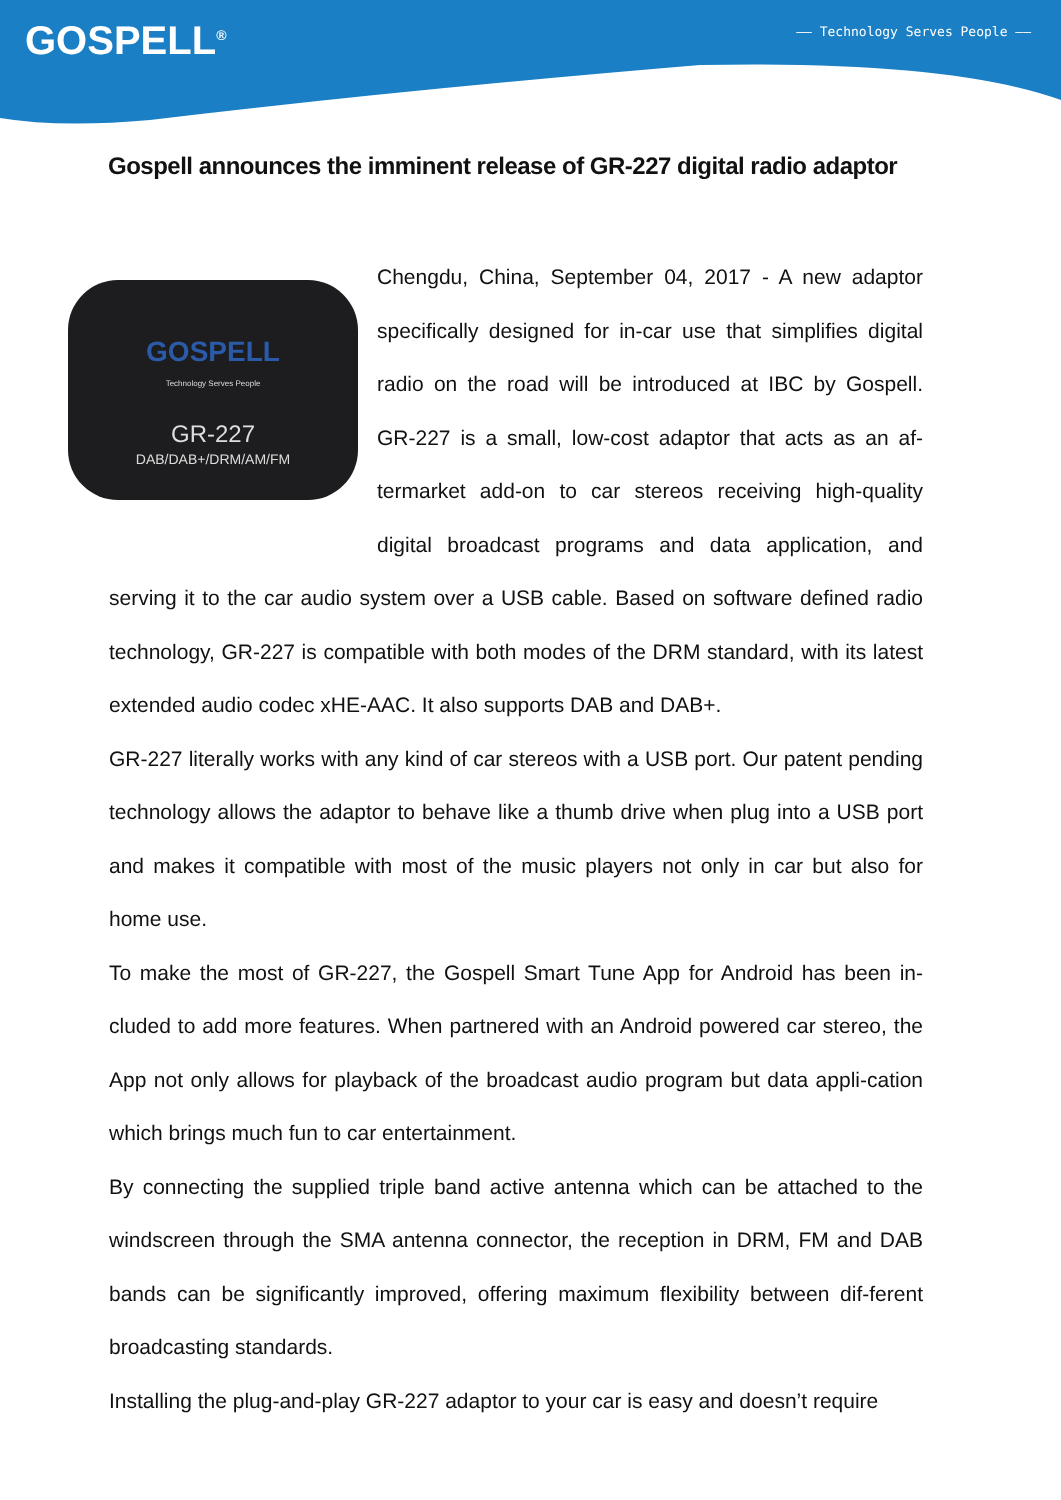GOSPELL<sup>®</sup>
—— Technology Serves People ——
Gospell announces the imminent release of GR-227 digital radio adaptor
GOSPELL
Technology Serves People
GR-227
DAB/DAB+/DRM/AM/FM
Chengdu, China, September 04, 2017 - A new adaptor specifically designed for in-car use that simplifies digital radio on the road will be introduced at IBC by Gospell. GR-227 is a small, low-cost adaptor that acts as an af-termarket add-on to car stereos receiving high-quality digital broadcast programs and data application, and serving it to the car audio system over a USB cable. Based on software defined radio technology, GR-227 is compatible with both modes of the DRM standard, with its latest extended audio codec xHE-AAC. It also supports DAB and DAB+.
GR-227 literally works with any kind of car stereos with a USB port. Our patent pending technology allows the adaptor to behave like a thumb drive when plug into a USB port and makes it compatible with most of the music players not only in car but also for home use.
To make the most of GR-227, the Gospell Smart Tune App for Android has been in-cluded to add more features. When partnered with an Android powered car stereo, the App not only allows for playback of the broadcast audio program but data appli-cation which brings much fun to car entertainment.
By connecting the supplied triple band active antenna which can be attached to the windscreen through the SMA antenna connector, the reception in DRM, FM and DAB bands can be significantly improved, offering maximum flexibility between dif-ferent broadcasting standards.
Installing the plug-and-play GR-227 adaptor to your car is easy and doesn’t require